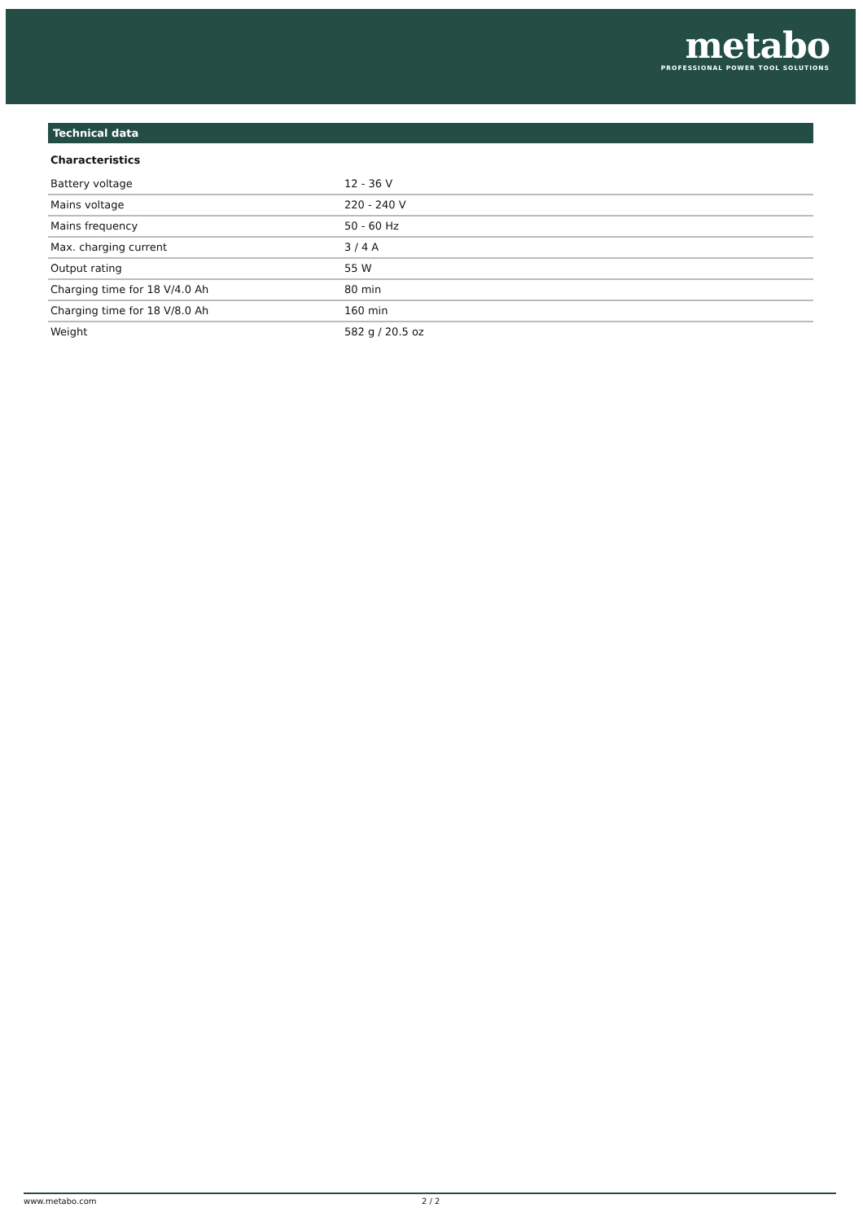metabo
PROFESSIONAL POWER TOOL SOLUTIONS
Technical data
Characteristics
| Battery voltage | 12 - 36 V |
| Mains voltage | 220 - 240 V |
| Mains frequency | 50 - 60 Hz |
| Max. charging current | 3 / 4 A |
| Output rating | 55 W |
| Charging time for 18 V/4.0 Ah | 80 min |
| Charging time for 18 V/8.0 Ah | 160 min |
| Weight | 582 g / 20.5 oz |
www.metabo.com 2 / 2